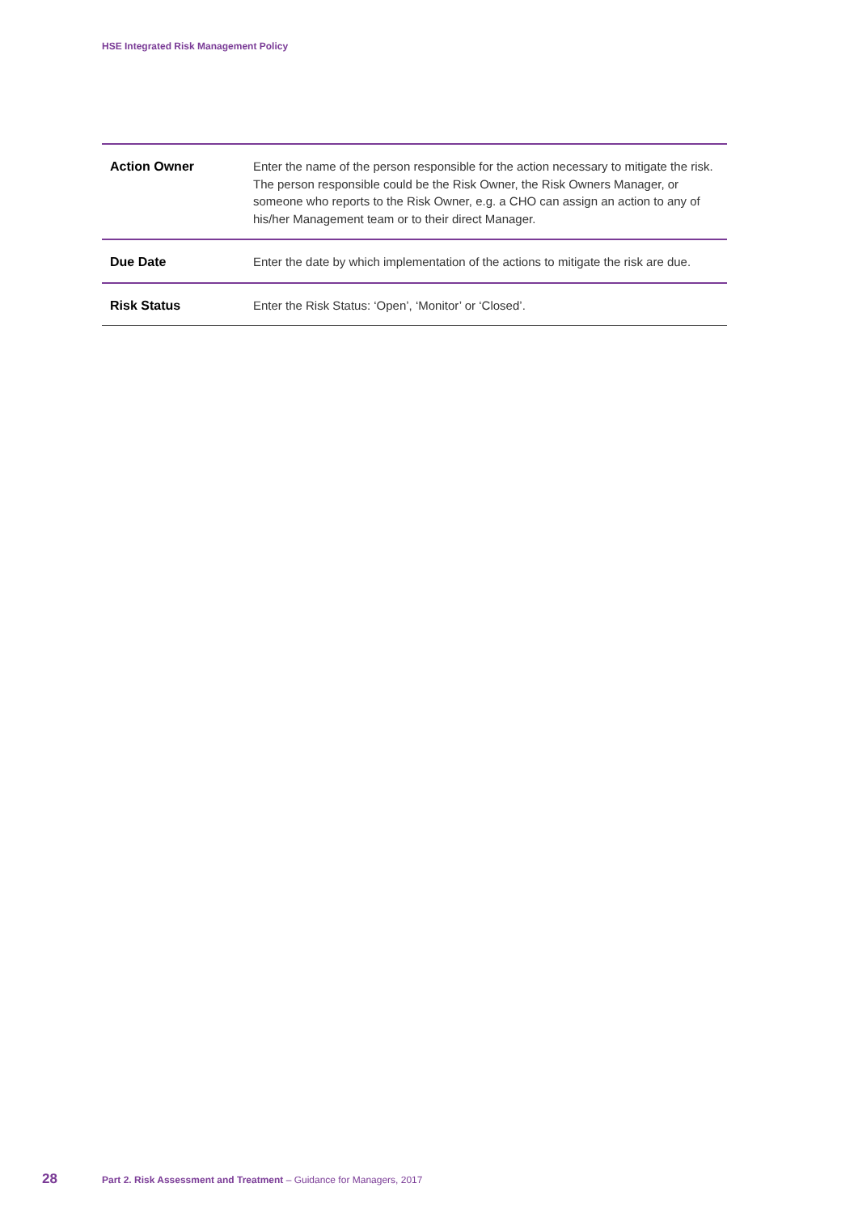HSE Integrated Risk Management Policy
| Action Owner | Enter the name of the person responsible for the action necessary to mitigate the risk. The person responsible could be the Risk Owner, the Risk Owners Manager, or someone who reports to the Risk Owner, e.g. a CHO can assign an action to any of his/her Management team or to their direct Manager. |
| Due Date | Enter the date by which implementation of the actions to mitigate the risk are due. |
| Risk Status | Enter the Risk Status: ‘Open’, ‘Monitor’ or ‘Closed’. |
28 Part 2. Risk Assessment and Treatment – Guidance for Managers, 2017